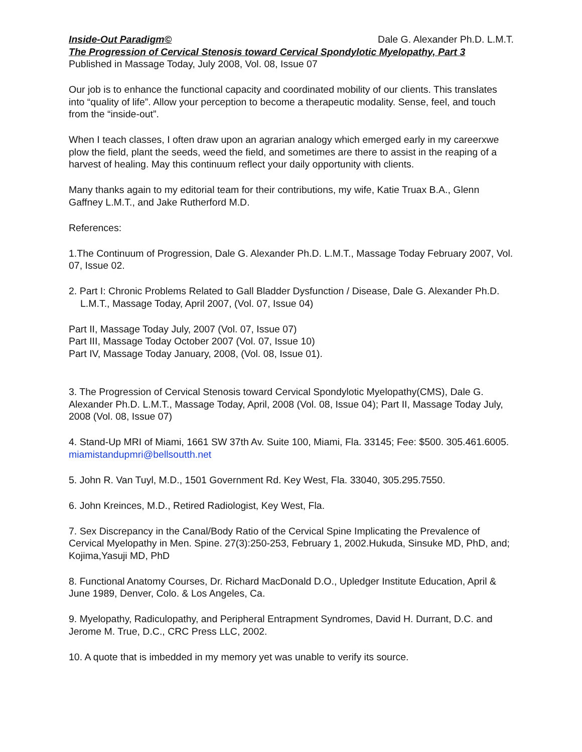Inside-Out Paradigm© Dale G. Alexander Ph.D. L.M.T.
The Progression of Cervical Stenosis toward Cervical Spondylotic Myelopathy, Part 3
Published in Massage Today, July 2008, Vol. 08, Issue 07
Our job is to enhance the functional capacity and coordinated mobility of our clients. This translates into “quality of life”. Allow your perception to become a therapeutic modality. Sense, feel, and touch from the “inside-out”.
When I teach classes, I often draw upon an agrarian analogy which emerged early in my careerxwe plow the field, plant the seeds, weed the field, and sometimes are there to assist in the reaping of a harvest of healing. May this continuum reflect your daily opportunity with clients.
Many thanks again to my editorial team for their contributions, my wife, Katie Truax B.A., Glenn Gaffney L.M.T., and Jake Rutherford M.D.
References:
1.The Continuum of Progression, Dale G. Alexander Ph.D. L.M.T., Massage Today February 2007, Vol. 07, Issue 02.
2. Part I: Chronic Problems Related to Gall Bladder Dysfunction / Disease, Dale G. Alexander Ph.D. L.M.T., Massage Today, April 2007, (Vol. 07, Issue 04)
Part II, Massage Today July, 2007 (Vol. 07, Issue 07)
Part III, Massage Today October 2007 (Vol. 07, Issue 10)
Part IV, Massage Today January, 2008, (Vol. 08, Issue 01).
3. The Progression of Cervical Stenosis toward Cervical Spondylotic Myelopathy(CMS), Dale G. Alexander Ph.D. L.M.T., Massage Today, April, 2008 (Vol. 08, Issue 04); Part II, Massage Today July, 2008 (Vol. 08, Issue 07)
4. Stand-Up MRI of Miami, 1661 SW 37th Av. Suite 100, Miami, Fla. 33145; Fee: $500. 305.461.6005. miamistandupmri@bellsoutth.net
5. John R. Van Tuyl, M.D., 1501 Government Rd. Key West, Fla. 33040, 305.295.7550.
6. John Kreinces, M.D., Retired Radiologist, Key West, Fla.
7. Sex Discrepancy in the Canal/Body Ratio of the Cervical Spine Implicating the Prevalence of Cervical Myelopathy in Men. Spine. 27(3):250-253, February 1, 2002.Hukuda, Sinsuke MD, PhD, and; Kojima,Yasuji MD, PhD
8. Functional Anatomy Courses, Dr. Richard MacDonald D.O., Upledger Institute Education, April & June 1989, Denver, Colo. & Los Angeles, Ca.
9. Myelopathy, Radiculopathy, and Peripheral Entrapment Syndromes, David H. Durrant, D.C. and Jerome M. True, D.C., CRC Press LLC, 2002.
10. A quote that is imbedded in my memory yet was unable to verify its source.